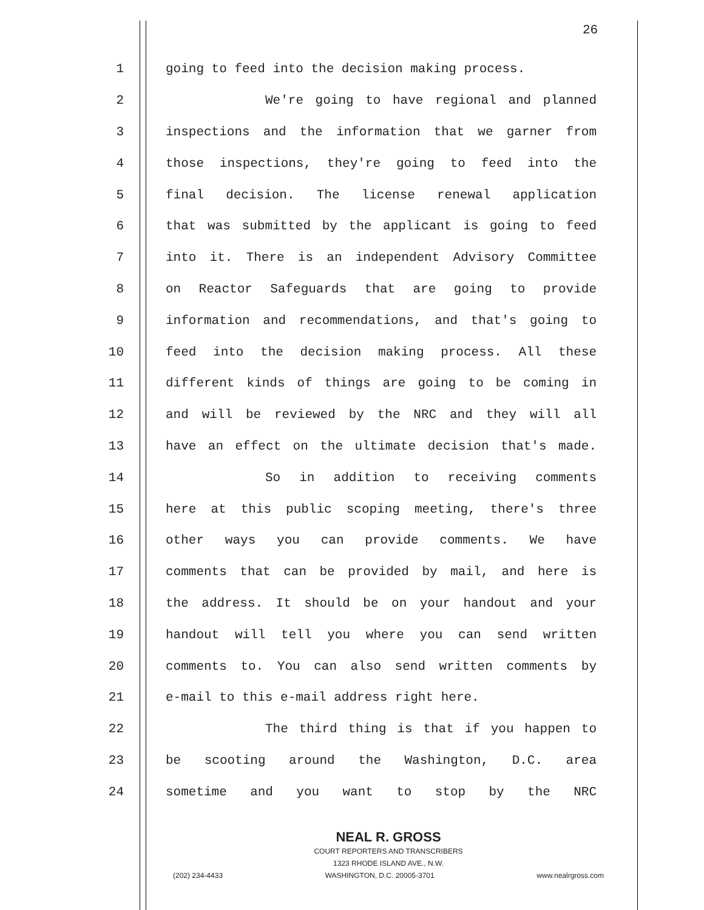26
1 going to feed into the decision making process.
2 We're going to have regional and planned
3 inspections and the information that we garner from
4 those inspections, they're going to feed into the
5 final decision. The license renewal application
6 that was submitted by the applicant is going to feed
7 into it. There is an independent Advisory Committee
8 on Reactor Safeguards that are going to provide
9 information and recommendations, and that's going to
10 feed into the decision making process. All these
11 different kinds of things are going to be coming in
12 and will be reviewed by the NRC and they will all
13 have an effect on the ultimate decision that's made.
14 So in addition to receiving comments
15 here at this public scoping meeting, there's three
16 other ways you can provide comments. We have
17 comments that can be provided by mail, and here is
18 the address. It should be on your handout and your
19 handout will tell you where you can send written
20 comments to. You can also send written comments by
21 e-mail to this e-mail address right here.
22 The third thing is that if you happen to
23 be scooting around the Washington, D.C. area
24 sometime and you want to stop by the NRC
NEAL R. GROSS
COURT REPORTERS AND TRANSCRIBERS
1323 RHODE ISLAND AVE., N.W.
(202) 234-4433 WASHINGTON, D.C. 20005-3701 www.nealrgross.com